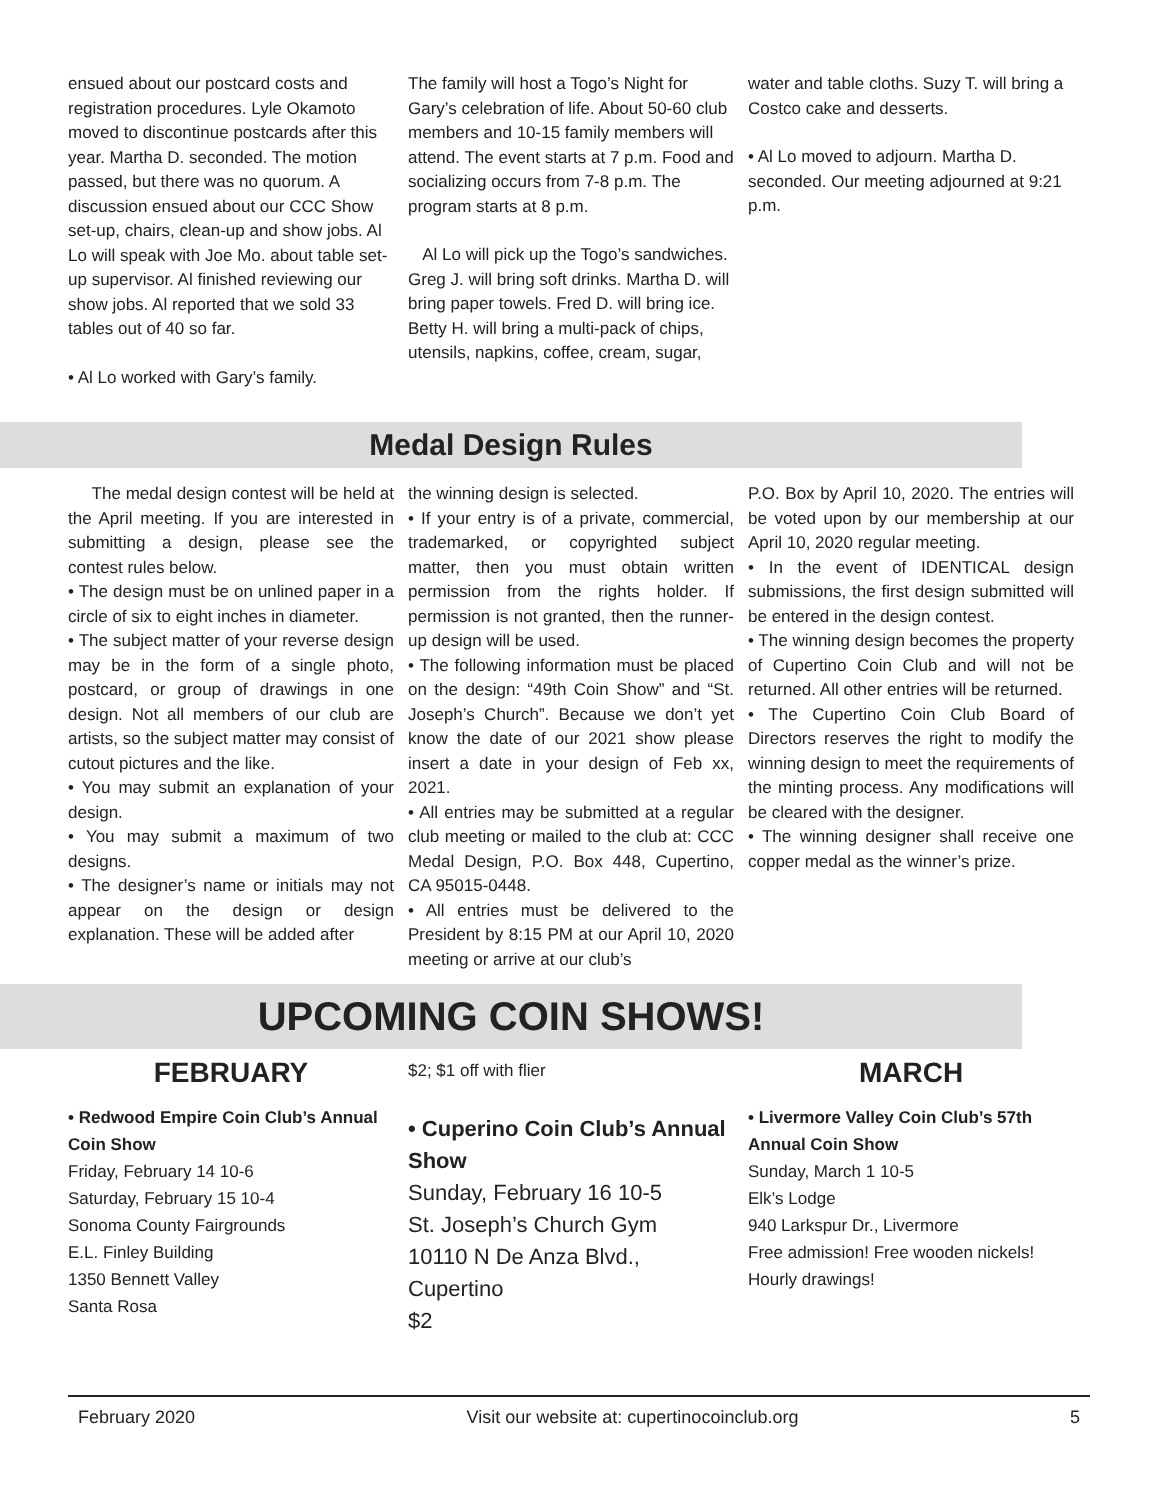ensued about our postcard costs and registration procedures. Lyle Okamoto moved to discontinue postcards after this year. Martha D. seconded. The motion passed, but there was no quorum. A discussion ensued about our CCC Show set-up, chairs, clean-up and show jobs. Al Lo will speak with Joe Mo. about table set-up supervisor. Al finished reviewing our show jobs. Al reported that we sold 33 tables out of 40 so far.
• Al Lo worked with Gary’s family.
The family will host a Togo’s Night for Gary’s celebration of life. About 50-60 club members and 10-15 family members will attend. The event starts at 7 p.m. Food and socializing occurs from 7-8 p.m. The program starts at 8 p.m.
Al Lo will pick up the Togo’s sandwiches. Greg J. will bring soft drinks. Martha D. will bring paper towels. Fred D. will bring ice. Betty H. will bring a multi-pack of chips, utensils, napkins, coffee, cream, sugar,
water and table cloths. Suzy T. will bring a Costco cake and desserts.
• Al Lo moved to adjourn. Martha D. seconded. Our meeting adjourned at 9:21 p.m.
Medal Design Rules
The medal design contest will be held at the April meeting. If you are interested in submitting a design, please see the contest rules below.
• The design must be on unlined paper in a circle of six to eight inches in diameter.
• The subject matter of your reverse design may be in the form of a single photo, postcard, or group of drawings in one design. Not all members of our club are artists, so the subject matter may consist of cutout pictures and the like.
• You may submit an explanation of your design.
• You may submit a maximum of two designs.
• The designer’s name or initials may not appear on the design or design explanation. These will be added after
the winning design is selected.
• If your entry is of a private, commercial, trademarked, or copyrighted subject matter, then you must obtain written permission from the rights holder. If permission is not granted, then the runner-up design will be used.
• The following information must be placed on the design: “49th Coin Show” and “St. Joseph’s Church”. Because we don’t yet know the date of our 2021 show please insert a date in your design of Feb xx, 2021.
• All entries may be submitted at a regular club meeting or mailed to the club at: CCC Medal Design, P.O. Box 448, Cupertino, CA 95015-0448.
• All entries must be delivered to the President by 8:15 PM at our April 10, 2020 meeting or arrive at our club’s
P.O. Box by April 10, 2020. The entries will be voted upon by our membership at our April 10, 2020 regular meeting.
• In the event of IDENTICAL design submissions, the first design submitted will be entered in the design contest.
• The winning design becomes the property of Cupertino Coin Club and will not be returned. All other entries will be returned.
• The Cupertino Coin Club Board of Directors reserves the right to modify the winning design to meet the requirements of the minting process. Any modifications will be cleared with the designer.
• The winning designer shall receive one copper medal as the winner’s prize.
UPCOMING COIN SHOWS!
FEBRUARY
• Redwood Empire Coin Club’s Annual Coin Show
Friday, February 14 10-6
Saturday, February 15 10-4
Sonoma County Fairgrounds
E.L. Finley Building
1350 Bennett Valley
Santa Rosa
$2; $1 off with flier
• Cuperino Coin Club’s Annual Show
Sunday, February 16 10-5
St. Joseph’s Church Gym
10110 N De Anza Blvd., Cupertino
$2
MARCH
• Livermore Valley Coin Club’s 57th Annual Coin Show
Sunday, March 1 10-5
Elk’s Lodge
940 Larkspur Dr., Livermore
Free admission! Free wooden nickels! Hourly drawings!
February 2020 Visit our website at: cupertinocoinclub.org 5